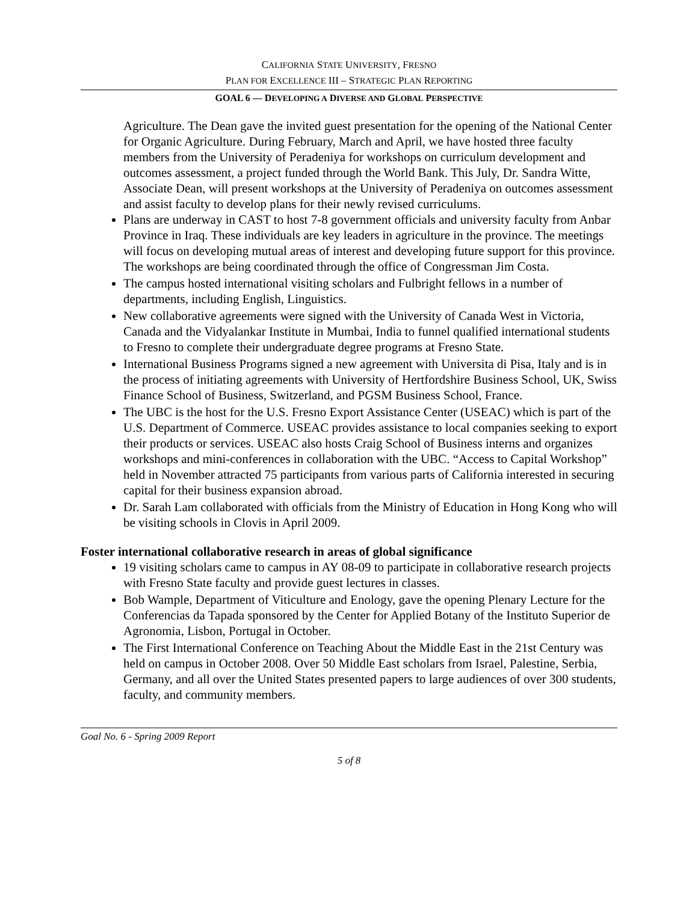CALIFORNIA STATE UNIVERSITY, FRESNO
PLAN FOR EXCELLENCE III – STRATEGIC PLAN REPORTING
GOAL 6 — DEVELOPING A DIVERSE AND GLOBAL PERSPECTIVE
Agriculture. The Dean gave the invited guest presentation for the opening of the National Center for Organic Agriculture. During February, March and April, we have hosted three faculty members from the University of Peradeniya for workshops on curriculum development and outcomes assessment, a project funded through the World Bank. This July, Dr. Sandra Witte, Associate Dean, will present workshops at the University of Peradeniya on outcomes assessment and assist faculty to develop plans for their newly revised curriculums.
Plans are underway in CAST to host 7-8 government officials and university faculty from Anbar Province in Iraq. These individuals are key leaders in agriculture in the province. The meetings will focus on developing mutual areas of interest and developing future support for this province. The workshops are being coordinated through the office of Congressman Jim Costa.
The campus hosted international visiting scholars and Fulbright fellows in a number of departments, including English, Linguistics.
New collaborative agreements were signed with the University of Canada West in Victoria, Canada and the Vidyalankar Institute in Mumbai, India to funnel qualified international students to Fresno to complete their undergraduate degree programs at Fresno State.
International Business Programs signed a new agreement with Universita di Pisa, Italy and is in the process of initiating agreements with University of Hertfordshire Business School, UK, Swiss Finance School of Business, Switzerland, and PGSM Business School, France.
The UBC is the host for the U.S. Fresno Export Assistance Center (USEAC) which is part of the U.S. Department of Commerce. USEAC provides assistance to local companies seeking to export their products or services. USEAC also hosts Craig School of Business interns and organizes workshops and mini-conferences in collaboration with the UBC. “Access to Capital Workshop” held in November attracted 75 participants from various parts of California interested in securing capital for their business expansion abroad.
Dr. Sarah Lam collaborated with officials from the Ministry of Education in Hong Kong who will be visiting schools in Clovis in April 2009.
Foster international collaborative research in areas of global significance
19 visiting scholars came to campus in AY 08-09 to participate in collaborative research projects with Fresno State faculty and provide guest lectures in classes.
Bob Wample, Department of Viticulture and Enology, gave the opening Plenary Lecture for the Conferencias da Tapada sponsored by the Center for Applied Botany of the Instituto Superior de Agronomia, Lisbon, Portugal in October.
The First International Conference on Teaching About the Middle East in the 21st Century was held on campus in October 2008. Over 50 Middle East scholars from Israel, Palestine, Serbia, Germany, and all over the United States presented papers to large audiences of over 300 students, faculty, and community members.
Goal No. 6 - Spring 2009 Report
5 of 8